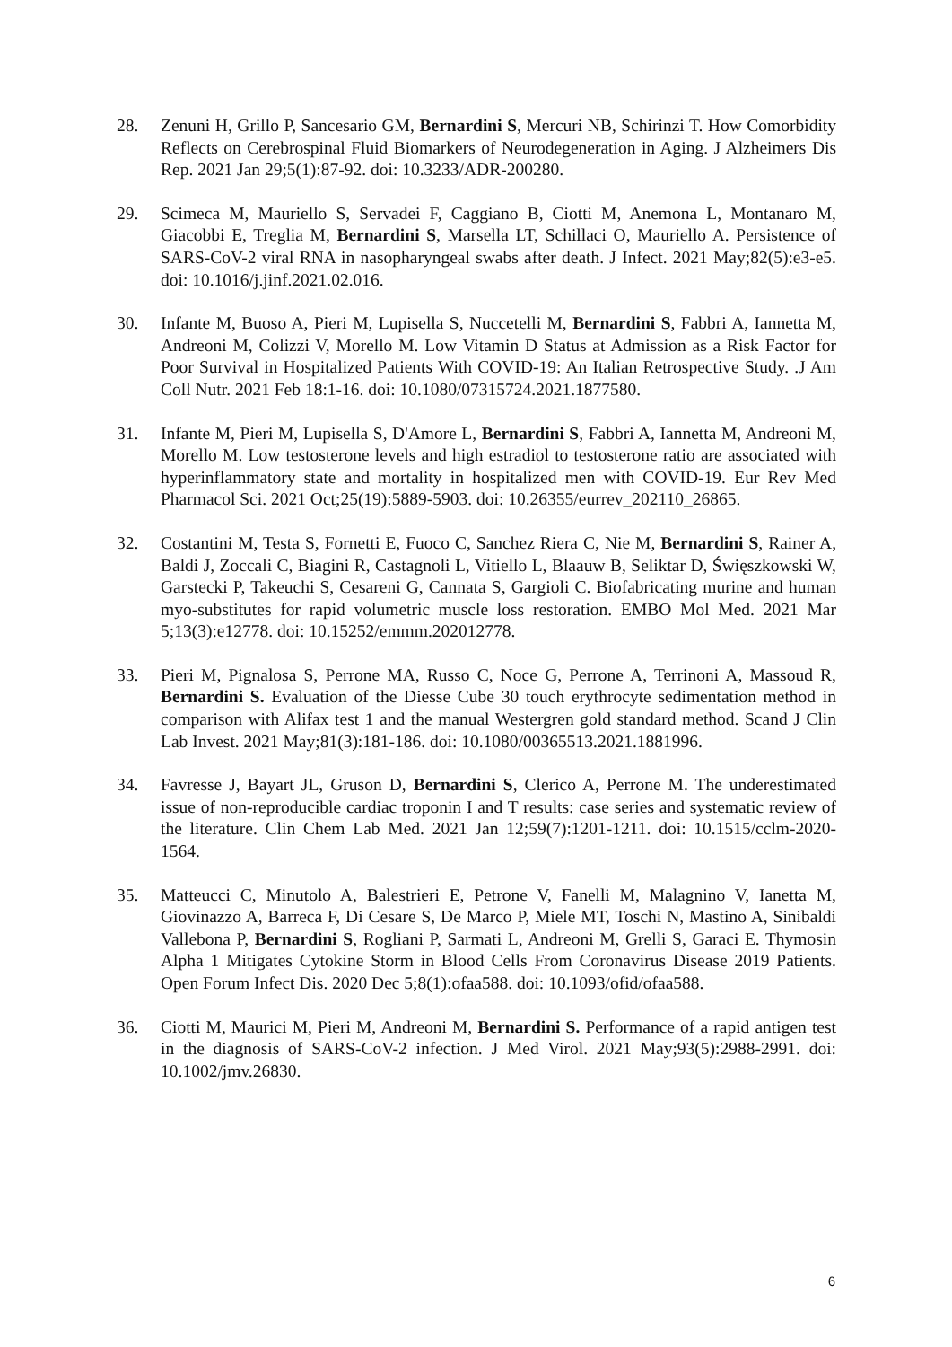28. Zenuni H, Grillo P, Sancesario GM, Bernardini S, Mercuri NB, Schirinzi T. How Comorbidity Reflects on Cerebrospinal Fluid Biomarkers of Neurodegeneration in Aging. J Alzheimers Dis Rep. 2021 Jan 29;5(1):87-92. doi: 10.3233/ADR-200280.
29. Scimeca M, Mauriello S, Servadei F, Caggiano B, Ciotti M, Anemona L, Montanaro M, Giacobbi E, Treglia M, Bernardini S, Marsella LT, Schillaci O, Mauriello A. Persistence of SARS-CoV-2 viral RNA in nasopharyngeal swabs after death. J Infect. 2021 May;82(5):e3-e5. doi: 10.1016/j.jinf.2021.02.016.
30. Infante M, Buoso A, Pieri M, Lupisella S, Nuccetelli M, Bernardini S, Fabbri A, Iannetta M, Andreoni M, Colizzi V, Morello M. Low Vitamin D Status at Admission as a Risk Factor for Poor Survival in Hospitalized Patients With COVID-19: An Italian Retrospective Study. .J Am Coll Nutr. 2021 Feb 18:1-16. doi: 10.1080/07315724.2021.1877580.
31. Infante M, Pieri M, Lupisella S, D'Amore L, Bernardini S, Fabbri A, Iannetta M, Andreoni M, Morello M. Low testosterone levels and high estradiol to testosterone ratio are associated with hyperinflammatory state and mortality in hospitalized men with COVID-19. Eur Rev Med Pharmacol Sci. 2021 Oct;25(19):5889-5903. doi: 10.26355/eurrev_202110_26865.
32. Costantini M, Testa S, Fornetti E, Fuoco C, Sanchez Riera C, Nie M, Bernardini S, Rainer A, Baldi J, Zoccali C, Biagini R, Castagnoli L, Vitiello L, Blaauw B, Seliktar D, Święszkowski W, Garstecki P, Takeuchi S, Cesareni G, Cannata S, Gargioli C. Biofabricating murine and human myo-substitutes for rapid volumetric muscle loss restoration. EMBO Mol Med. 2021 Mar 5;13(3):e12778. doi: 10.15252/emmm.202012778.
33. Pieri M, Pignalosa S, Perrone MA, Russo C, Noce G, Perrone A, Terrinoni A, Massoud R, Bernardini S. Evaluation of the Diesse Cube 30 touch erythrocyte sedimentation method in comparison with Alifax test 1 and the manual Westergren gold standard method. Scand J Clin Lab Invest. 2021 May;81(3):181-186. doi: 10.1080/00365513.2021.1881996.
34. Favresse J, Bayart JL, Gruson D, Bernardini S, Clerico A, Perrone M. The underestimated issue of non-reproducible cardiac troponin I and T results: case series and systematic review of the literature. Clin Chem Lab Med. 2021 Jan 12;59(7):1201-1211. doi: 10.1515/cclm-2020-1564.
35. Matteucci C, Minutolo A, Balestrieri E, Petrone V, Fanelli M, Malagnino V, Ianetta M, Giovinazzo A, Barreca F, Di Cesare S, De Marco P, Miele MT, Toschi N, Mastino A, Sinibaldi Vallebona P, Bernardini S, Rogliani P, Sarmati L, Andreoni M, Grelli S, Garaci E. Thymosin Alpha 1 Mitigates Cytokine Storm in Blood Cells From Coronavirus Disease 2019 Patients. Open Forum Infect Dis. 2020 Dec 5;8(1):ofaa588. doi: 10.1093/ofid/ofaa588.
36. Ciotti M, Maurici M, Pieri M, Andreoni M, Bernardini S. Performance of a rapid antigen test in the diagnosis of SARS-CoV-2 infection. J Med Virol. 2021 May;93(5):2988-2991. doi: 10.1002/jmv.26830.
6